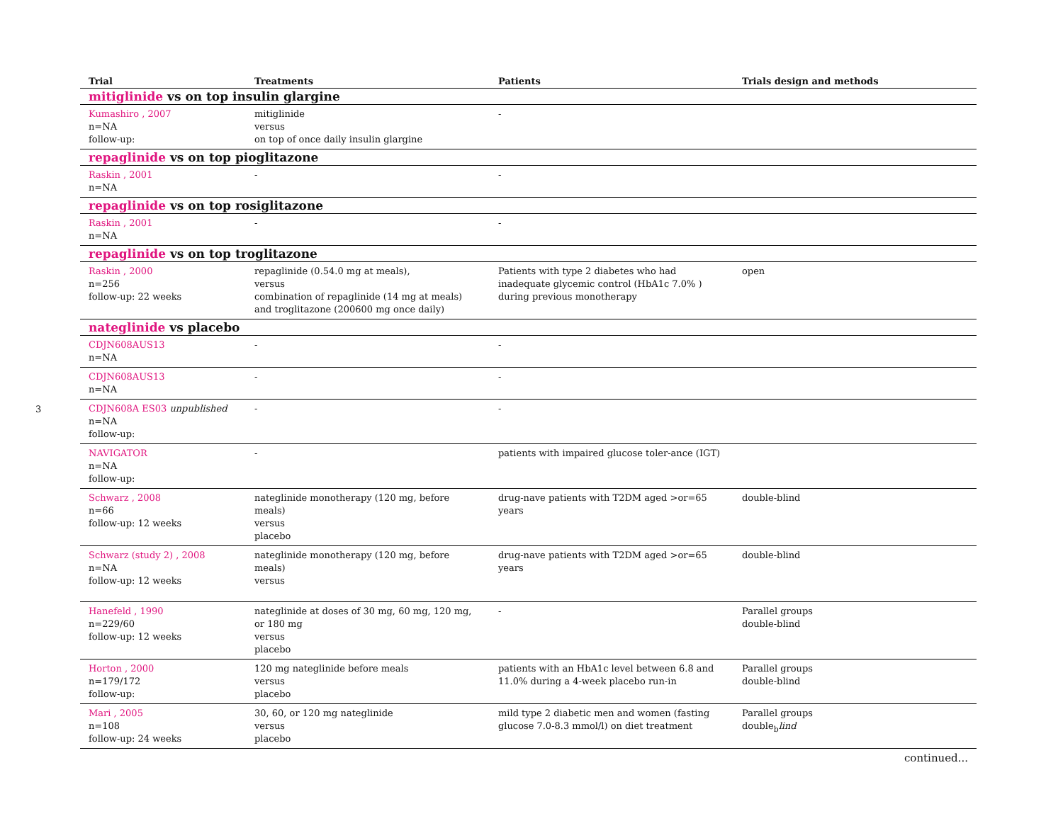3
| Trial | Treatments | Patients | Trials design and methods |
| --- | --- | --- | --- |
| mitiglinide vs on top insulin glargine | | | |
| Kumashiro , 2007 n=NA follow-up: | mitiglinide versus on top of once daily insulin glargine | - | |
| repaglinide vs on top pioglitazone | | | |
| Raskin , 2001 n=NA | - | - | |
| repaglinide vs on top rosiglitazone | | | |
| Raskin , 2001 n=NA | - | - | |
| repaglinide vs on top troglitazone | | | |
| Raskin , 2000 n=256 follow-up: 22 weeks | repaglinide (0.54.0 mg at meals), versus combination of repaglinide (14 mg at meals) and troglitazone (200600 mg once daily) | Patients with type 2 diabetes who had inadequate glycemic control (HbA1c 7.0% ) during previous monotherapy | open |
| nateglinide vs placebo | | | |
| CDJN608AUS13 n=NA | - | - | |
| CDJN608AUS13 n=NA | - | - | |
| CDJN608A ES03 unpublished n=NA follow-up: | - | - | |
| NAVIGATOR n=NA follow-up: | - | patients with impaired glucose toler-ance (IGT) | |
| Schwarz , 2008 n=66 follow-up: 12 weeks | nateglinide monotherapy (120 mg, before meals) versus placebo | drug-nave patients with T2DM aged >or=65 years | double-blind |
| Schwarz (study 2) , 2008 n=NA follow-up: 12 weeks | nateglinide monotherapy (120 mg, before meals) versus | drug-nave patients with T2DM aged >or=65 years | double-blind |
| Hanefeld , 1990 n=229/60 follow-up: 12 weeks | nateglinide at doses of 30 mg, 60 mg, 120 mg, or 180 mg versus placebo | - | Parallel groups double-blind |
| Horton , 2000 n=179/172 follow-up: | 120 mg nateglinide before meals versus placebo | patients with an HbA1c level between 6.8 and 11.0% during a 4-week placebo run-in | Parallel groups double-blind |
| Mari , 2005 n=108 follow-up: 24 weeks | 30, 60, or 120 mg nateglinide versus placebo | mild type 2 diabetic men and women (fasting glucose 7.0-8.3 mmol/l) on diet treatment | Parallel groups double<sub>b</sub> lind |
| continued... | | | |